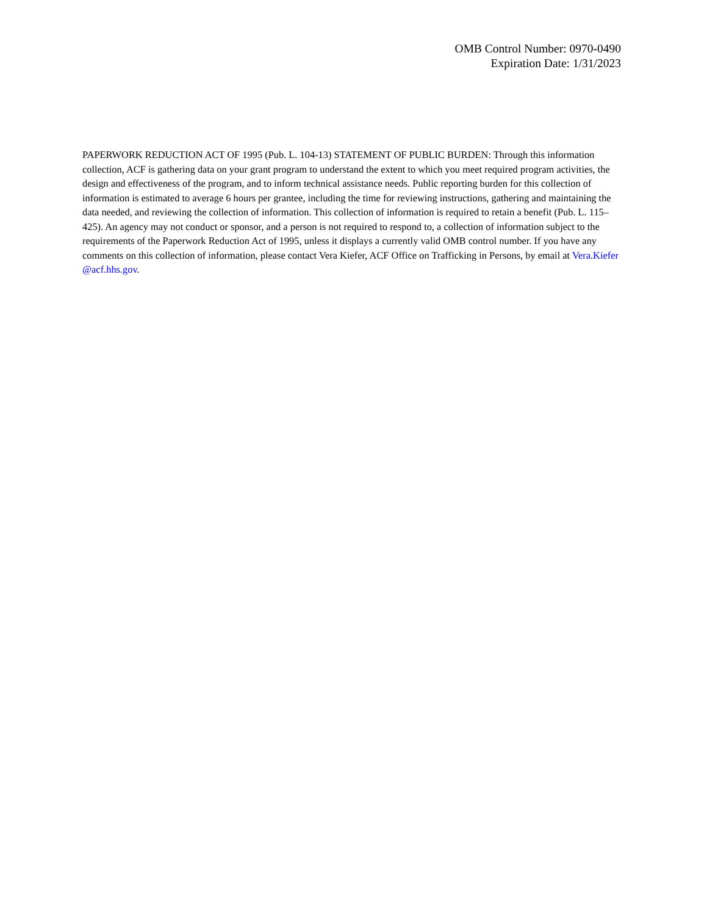OMB Control Number: 0970-0490
Expiration Date: 1/31/2023
PAPERWORK REDUCTION ACT OF 1995 (Pub. L. 104-13) STATEMENT OF PUBLIC BURDEN: Through this information collection, ACF is gathering data on your grant program to understand the extent to which you meet required program activities, the design and effectiveness of the program, and to inform technical assistance needs. Public reporting burden for this collection of information is estimated to average 6 hours per grantee, including the time for reviewing instructions, gathering and maintaining the data needed, and reviewing the collection of information. This collection of information is required to retain a benefit (Pub. L. 115–425). An agency may not conduct or sponsor, and a person is not required to respond to, a collection of information subject to the requirements of the Paperwork Reduction Act of 1995, unless it displays a currently valid OMB control number. If you have any comments on this collection of information, please contact Vera Kiefer, ACF Office on Trafficking in Persons, by email at Vera.Kiefer @acf.hhs.gov.